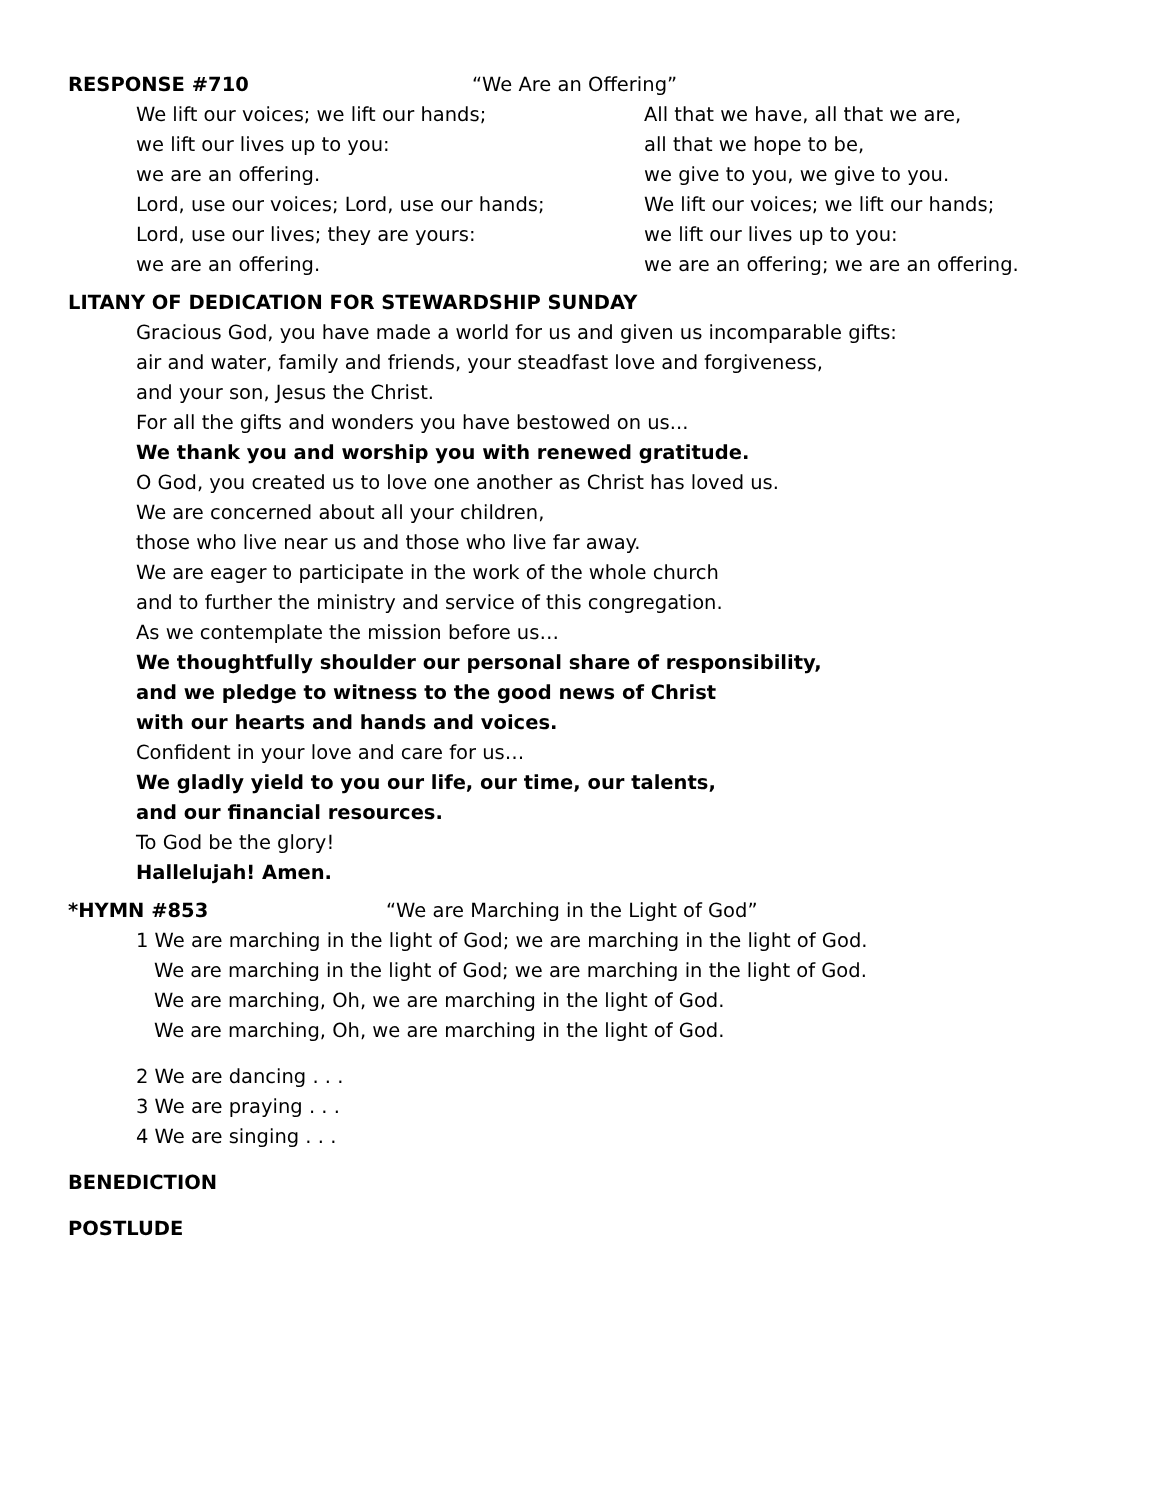RESPONSE #710 “We Are an Offering”
We lift our voices; we lift our hands;
we lift our lives up to you:
we are an offering.
Lord, use our voices; Lord, use our hands;
Lord, use our lives; they are yours:
we are an offering.
All that we have, all that we are,
all that we hope to be,
we give to you, we give to you.
We lift our voices; we lift our hands;
we lift our lives up to you:
we are an offering; we are an offering.
LITANY OF DEDICATION FOR STEWARDSHIP SUNDAY
Gracious God, you have made a world for us and given us incomparable gifts:
air and water, family and friends, your steadfast love and forgiveness,
and your son, Jesus the Christ.
For all the gifts and wonders you have bestowed on us...
We thank you and worship you with renewed gratitude.
O God, you created us to love one another as Christ has loved us.
We are concerned about all your children,
those who live near us and those who live far away.
We are eager to participate in the work of the whole church
and to further the ministry and service of this congregation.
As we contemplate the mission before us…
We thoughtfully shoulder our personal share of responsibility,
and we pledge to witness to the good news of Christ
with our hearts and hands and voices.
Confident in your love and care for us…
We gladly yield to you our life, our time, our talents,
and our financial resources.
To God be the glory!
Hallelujah! Amen.
*HYMN #853 “We are Marching in the Light of God”
1 We are marching in the light of God; we are marching in the light of God.
We are marching in the light of God; we are marching in the light of God.
We are marching, Oh, we are marching in the light of God.
We are marching, Oh, we are marching in the light of God.
2 We are dancing . . .
3 We are praying . . .
4 We are singing . . .
BENEDICTION
POSTLUDE